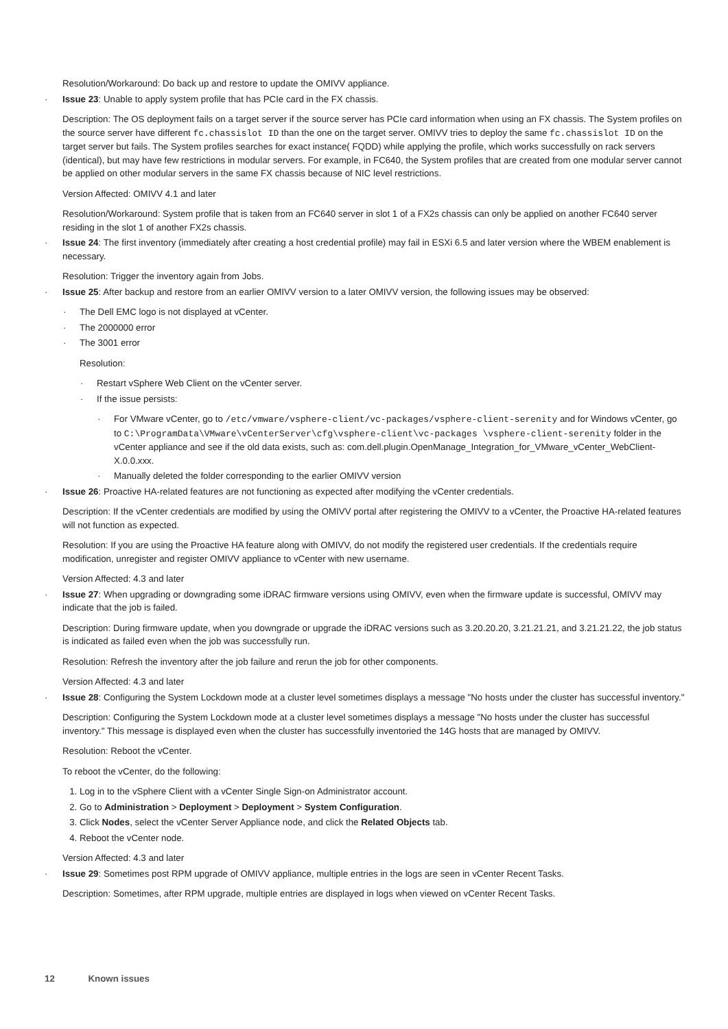Resolution/Workaround: Do back up and restore to update the OMIVV appliance.
· Issue 23: Unable to apply system profile that has PCIe card in the FX chassis.
Description: The OS deployment fails on a target server if the source server has PCIe card information when using an FX chassis. The System profiles on the source server have different fc.chassislot ID than the one on the target server. OMIVV tries to deploy the same fc.chassislot ID on the target server but fails. The System profiles searches for exact instance( FQDD) while applying the profile, which works successfully on rack servers (identical), but may have few restrictions in modular servers. For example, in FC640, the System profiles that are created from one modular server cannot be applied on other modular servers in the same FX chassis because of NIC level restrictions.
Version Affected: OMIVV 4.1 and later
Resolution/Workaround: System profile that is taken from an FC640 server in slot 1 of a FX2s chassis can only be applied on another FC640 server residing in the slot 1 of another FX2s chassis.
· Issue 24: The first inventory (immediately after creating a host credential profile) may fail in ESXi 6.5 and later version where the WBEM enablement is necessary.
Resolution: Trigger the inventory again from Jobs.
· Issue 25: After backup and restore from an earlier OMIVV version to a later OMIVV version, the following issues may be observed:
· The Dell EMC logo is not displayed at vCenter.
· The 2000000 error
· The 3001 error
Resolution:
· Restart vSphere Web Client on the vCenter server.
· If the issue persists:
· For VMware vCenter, go to /etc/vmware/vsphere-client/vc-packages/vsphere-client-serenity and for Windows vCenter, go to C:\ProgramData\VMware\vCenterServer\cfg\vsphere-client\vc-packages \vsphere-client-serenity folder in the vCenter appliance and see if the old data exists, such as: com.dell.plugin.OpenManage_Integration_for_VMware_vCenter_WebClient-X.0.0.xxx.
· Manually deleted the folder corresponding to the earlier OMIVV version
· Issue 26: Proactive HA-related features are not functioning as expected after modifying the vCenter credentials.
Description: If the vCenter credentials are modified by using the OMIVV portal after registering the OMIVV to a vCenter, the Proactive HA-related features will not function as expected.
Resolution: If you are using the Proactive HA feature along with OMIVV, do not modify the registered user credentials. If the credentials require modification, unregister and register OMIVV appliance to vCenter with new username.
Version Affected: 4.3 and later
· Issue 27: When upgrading or downgrading some iDRAC firmware versions using OMIVV, even when the firmware update is successful, OMIVV may indicate that the job is failed.
Description: During firmware update, when you downgrade or upgrade the iDRAC versions such as 3.20.20.20, 3.21.21.21, and 3.21.21.22, the job status is indicated as failed even when the job was successfully run.
Resolution: Refresh the inventory after the job failure and rerun the job for other components.
Version Affected: 4.3 and later
· Issue 28: Configuring the System Lockdown mode at a cluster level sometimes displays a message "No hosts under the cluster has successful inventory."
Description: Configuring the System Lockdown mode at a cluster level sometimes displays a message "No hosts under the cluster has successful inventory." This message is displayed even when the cluster has successfully inventoried the 14G hosts that are managed by OMIVV.
Resolution: Reboot the vCenter.
To reboot the vCenter, do the following:
1. Log in to the vSphere Client with a vCenter Single Sign-on Administrator account.
2. Go to Administration > Deployment > Deployment > System Configuration.
3. Click Nodes, select the vCenter Server Appliance node, and click the Related Objects tab.
4. Reboot the vCenter node.
Version Affected: 4.3 and later
· Issue 29: Sometimes post RPM upgrade of OMIVV appliance, multiple entries in the logs are seen in vCenter Recent Tasks.
Description: Sometimes, after RPM upgrade, multiple entries are displayed in logs when viewed on vCenter Recent Tasks.
12 Known issues